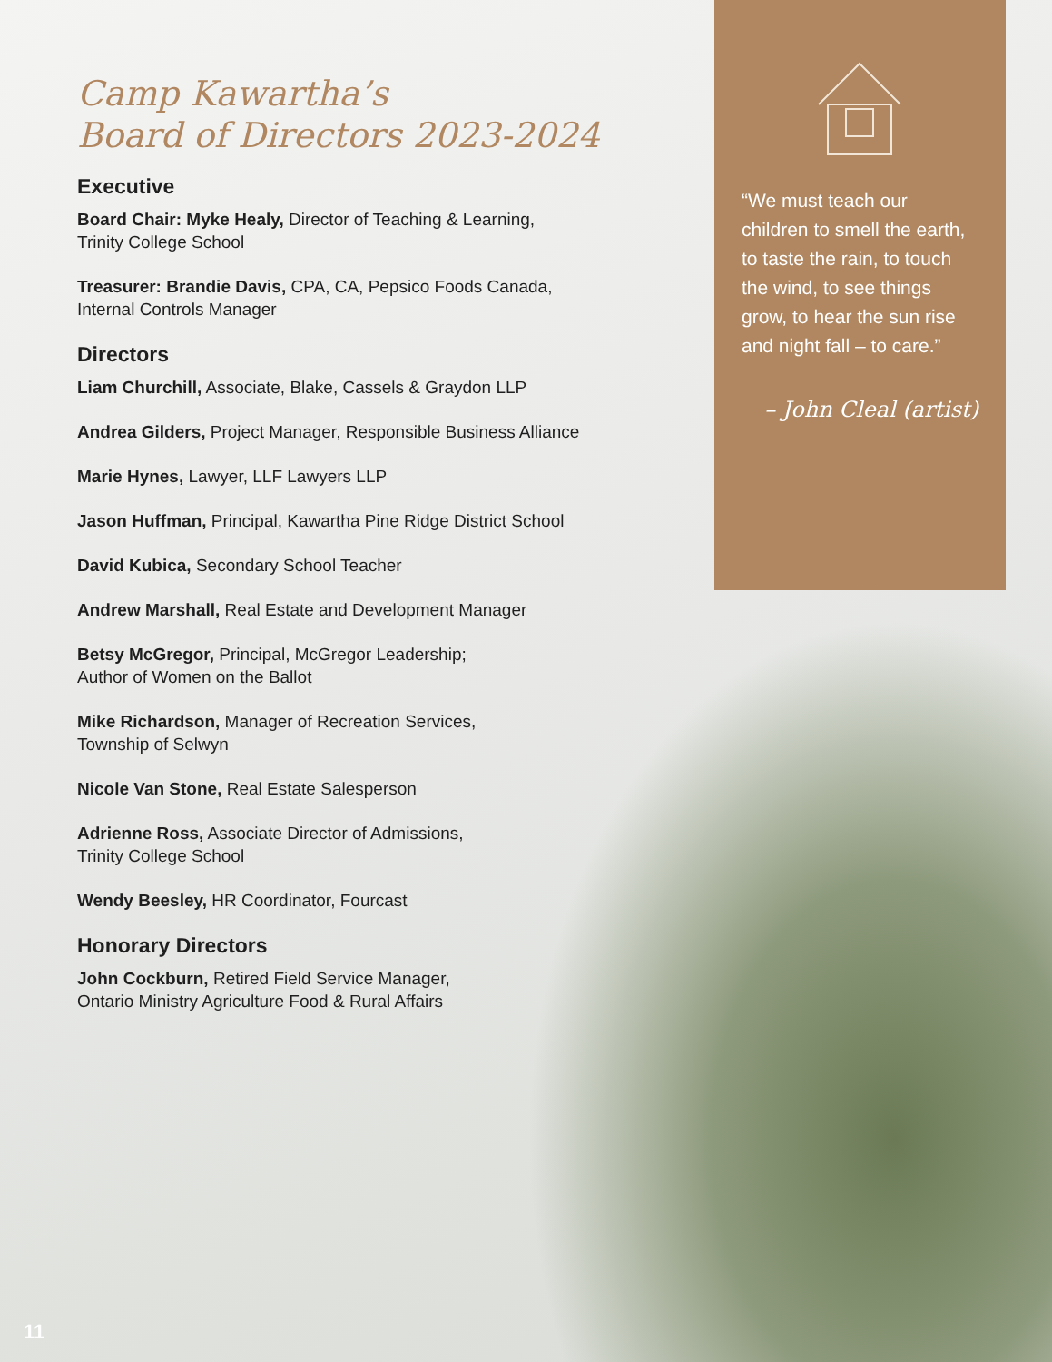“We must teach our children to smell the earth, to taste the rain, to touch the wind, to see things grow, to hear the sun rise and night fall – to care.”
– John Cleal (artist)
Camp Kawartha’s
Board of Directors 2023-2024
Executive
Board Chair: Myke Healy, Director of Teaching & Learning,
Trinity College School
Treasurer: Brandie Davis, CPA, CA, Pepsico Foods Canada,
Internal Controls Manager
Directors
Liam Churchill, Associate, Blake, Cassels & Graydon LLP
Andrea Gilders, Project Manager, Responsible Business Alliance
Marie Hynes, Lawyer, LLF Lawyers LLP
Jason Huffman, Principal, Kawartha Pine Ridge District School
David Kubica, Secondary School Teacher
Andrew Marshall, Real Estate and Development Manager
Betsy McGregor, Principal, McGregor Leadership;
Author of Women on the Ballot
Mike Richardson, Manager of Recreation Services,
Township of Selwyn
Nicole Van Stone, Real Estate Salesperson
Adrienne Ross, Associate Director of Admissions,
Trinity College School
Wendy Beesley, HR Coordinator, Fourcast
Honorary Directors
John Cockburn, Retired Field Service Manager,
Ontario Ministry Agriculture Food & Rural Affairs
11